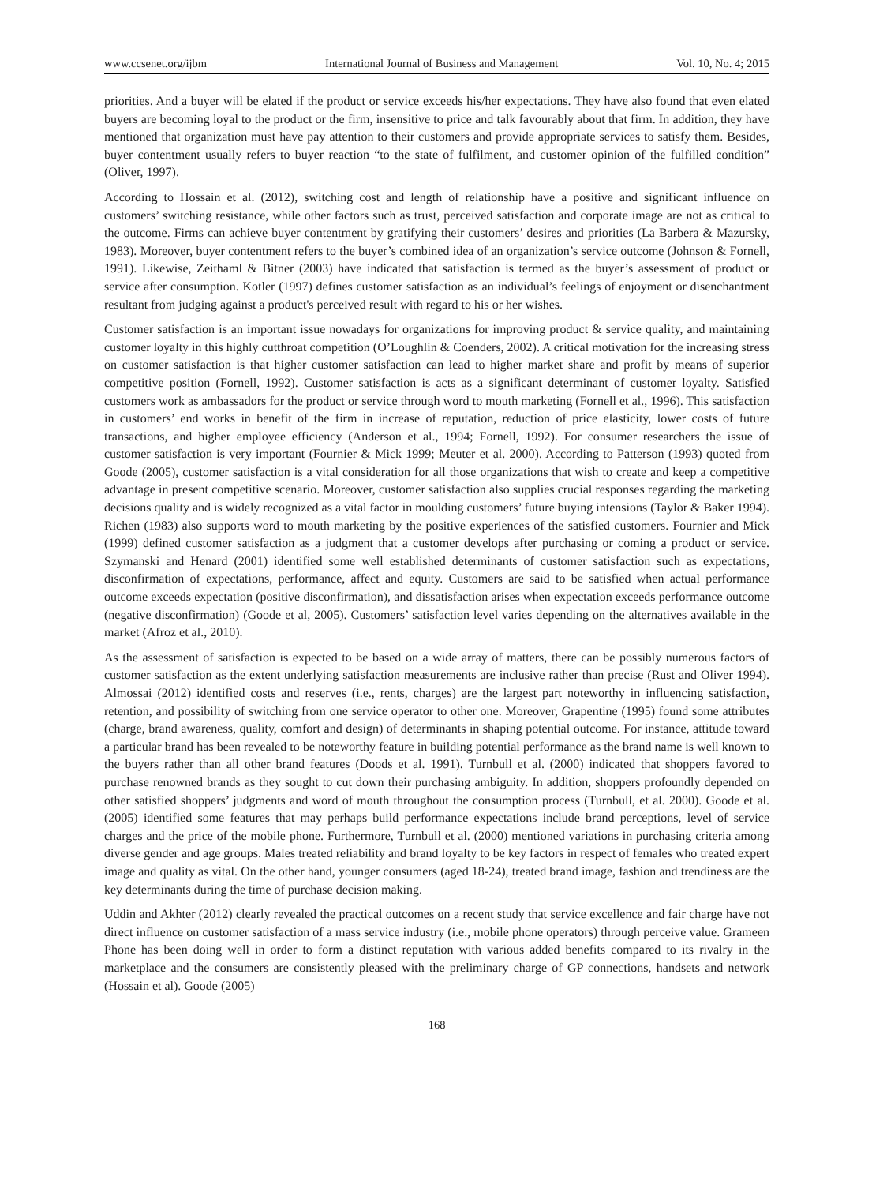www.ccsenet.org/ijbm International Journal of Business and Management Vol. 10, No. 4; 2015
priorities. And a buyer will be elated if the product or service exceeds his/her expectations. They have also found that even elated buyers are becoming loyal to the product or the firm, insensitive to price and talk favourably about that firm. In addition, they have mentioned that organization must have pay attention to their customers and provide appropriate services to satisfy them. Besides, buyer contentment usually refers to buyer reaction “to the state of fulfilment, and customer opinion of the fulfilled condition” (Oliver, 1997).
According to Hossain et al. (2012), switching cost and length of relationship have a positive and significant influence on customers’ switching resistance, while other factors such as trust, perceived satisfaction and corporate image are not as critical to the outcome. Firms can achieve buyer contentment by gratifying their customers’ desires and priorities (La Barbera & Mazursky, 1983). Moreover, buyer contentment refers to the buyer’s combined idea of an organization’s service outcome (Johnson & Fornell, 1991). Likewise, Zeithaml & Bitner (2003) have indicated that satisfaction is termed as the buyer’s assessment of product or service after consumption. Kotler (1997) defines customer satisfaction as an individual’s feelings of enjoyment or disenchantment resultant from judging against a product's perceived result with regard to his or her wishes.
Customer satisfaction is an important issue nowadays for organizations for improving product & service quality, and maintaining customer loyalty in this highly cutthroat competition (O’Loughlin & Coenders, 2002). A critical motivation for the increasing stress on customer satisfaction is that higher customer satisfaction can lead to higher market share and profit by means of superior competitive position (Fornell, 1992). Customer satisfaction is acts as a significant determinant of customer loyalty. Satisfied customers work as ambassadors for the product or service through word to mouth marketing (Fornell et al., 1996). This satisfaction in customers’ end works in benefit of the firm in increase of reputation, reduction of price elasticity, lower costs of future transactions, and higher employee efficiency (Anderson et al., 1994; Fornell, 1992). For consumer researchers the issue of customer satisfaction is very important (Fournier & Mick 1999; Meuter et al. 2000). According to Patterson (1993) quoted from Goode (2005), customer satisfaction is a vital consideration for all those organizations that wish to create and keep a competitive advantage in present competitive scenario. Moreover, customer satisfaction also supplies crucial responses regarding the marketing decisions quality and is widely recognized as a vital factor in moulding customers’ future buying intensions (Taylor & Baker 1994). Richen (1983) also supports word to mouth marketing by the positive experiences of the satisfied customers. Fournier and Mick (1999) defined customer satisfaction as a judgment that a customer develops after purchasing or coming a product or service. Szymanski and Henard (2001) identified some well established determinants of customer satisfaction such as expectations, disconfirmation of expectations, performance, affect and equity. Customers are said to be satisfied when actual performance outcome exceeds expectation (positive disconfirmation), and dissatisfaction arises when expectation exceeds performance outcome (negative disconfirmation) (Goode et al, 2005). Customers’ satisfaction level varies depending on the alternatives available in the market (Afroz et al., 2010).
As the assessment of satisfaction is expected to be based on a wide array of matters, there can be possibly numerous factors of customer satisfaction as the extent underlying satisfaction measurements are inclusive rather than precise (Rust and Oliver 1994). Almossai (2012) identified costs and reserves (i.e., rents, charges) are the largest part noteworthy in influencing satisfaction, retention, and possibility of switching from one service operator to other one. Moreover, Grapentine (1995) found some attributes (charge, brand awareness, quality, comfort and design) of determinants in shaping potential outcome. For instance, attitude toward a particular brand has been revealed to be noteworthy feature in building potential performance as the brand name is well known to the buyers rather than all other brand features (Doods et al. 1991). Turnbull et al. (2000) indicated that shoppers favored to purchase renowned brands as they sought to cut down their purchasing ambiguity. In addition, shoppers profoundly depended on other satisfied shoppers’ judgments and word of mouth throughout the consumption process (Turnbull, et al. 2000). Goode et al. (2005) identified some features that may perhaps build performance expectations include brand perceptions, level of service charges and the price of the mobile phone. Furthermore, Turnbull et al. (2000) mentioned variations in purchasing criteria among diverse gender and age groups. Males treated reliability and brand loyalty to be key factors in respect of females who treated expert image and quality as vital. On the other hand, younger consumers (aged 18-24), treated brand image, fashion and trendiness are the key determinants during the time of purchase decision making.
Uddin and Akhter (2012) clearly revealed the practical outcomes on a recent study that service excellence and fair charge have not direct influence on customer satisfaction of a mass service industry (i.e., mobile phone operators) through perceive value. Grameen Phone has been doing well in order to form a distinct reputation with various added benefits compared to its rivalry in the marketplace and the consumers are consistently pleased with the preliminary charge of GP connections, handsets and network (Hossain et al). Goode (2005)
168